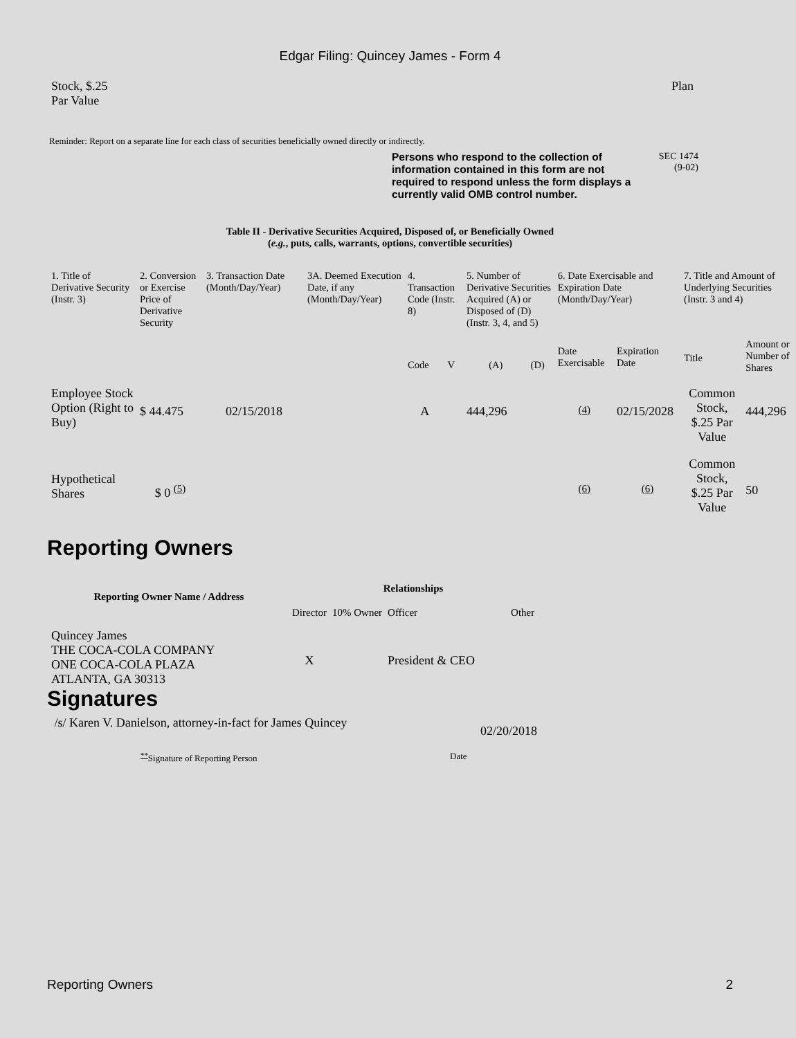Edgar Filing: Quincey James - Form 4
Stock, $.25
Par Value
Plan
Reminder: Report on a separate line for each class of securities beneficially owned directly or indirectly.
Persons who respond to the collection of information contained in this form are not required to respond unless the form displays a currently valid OMB control number.
SEC 1474
(9-02)
Table II - Derivative Securities Acquired, Disposed of, or Beneficially Owned
(e.g., puts, calls, warrants, options, convertible securities)
| 1. Title of Derivative Security (Instr. 3) | 2. Conversion or Exercise Price of Derivative Security | 3. Transaction Date (Month/Day/Year) | 3A. Deemed Execution Date, if any (Month/Day/Year) | 4. Transaction Code (Instr. 8) | | 5. Number of Derivative Securities Acquired (A) or Disposed of (D) (Instr. 3, 4, and 5) | | 6. Date Exercisable and Expiration Date (Month/Day/Year) | | 7. Title and Amount of Underlying Securities (Instr. 3 and 4) | |
| | | | | Code | V | (A) | (D) | Date Exercisable | Expiration Date | Title | Amount or Number of Shares |
| Employee Stock Option (Right to Buy) | $ 44.475 | 02/15/2018 | | A | | 444,296 | | <sup>(4)</sup> | 02/15/2028 | Common Stock, $.25 Par Value | 444,296 |
| Hypothetical Shares | $ 0 <sup>(5)</sup> | | | | | | | <sup>(6)</sup> | <sup>(6)</sup> | Common Stock, $.25 Par Value | 50 |
Reporting Owners
| Reporting Owner Name / Address | Relationships | | | |
| --- | --- | --- | --- | --- |
| | Director | 10% Owner | Officer | Other |
| Quincey James THE COCA-COLA COMPANY ONE COCA-COLA PLAZA ATLANTA, GA 30313 | X | | President & CEO | |
Signatures
/s/ Karen V. Danielson, attorney-in-fact for James Quincey
02/20/2018
<sup>**</sup> Signature of Reporting Person Date
Reporting Owners 2